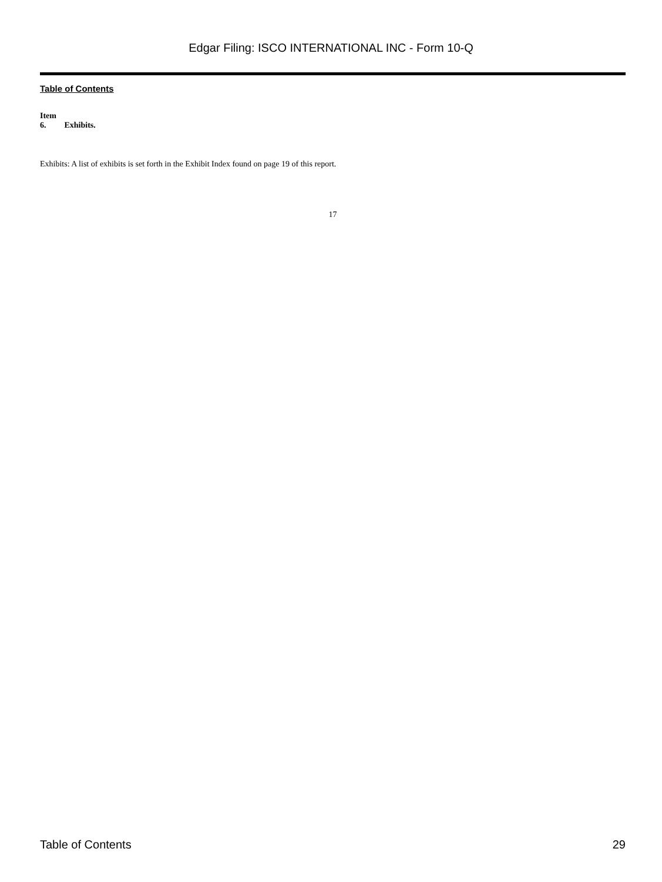Edgar Filing: ISCO INTERNATIONAL INC - Form 10-Q
Table of Contents
Item 6. Exhibits.
Exhibits: A list of exhibits is set forth in the Exhibit Index found on page 19 of this report.
17
Table of Contents 29